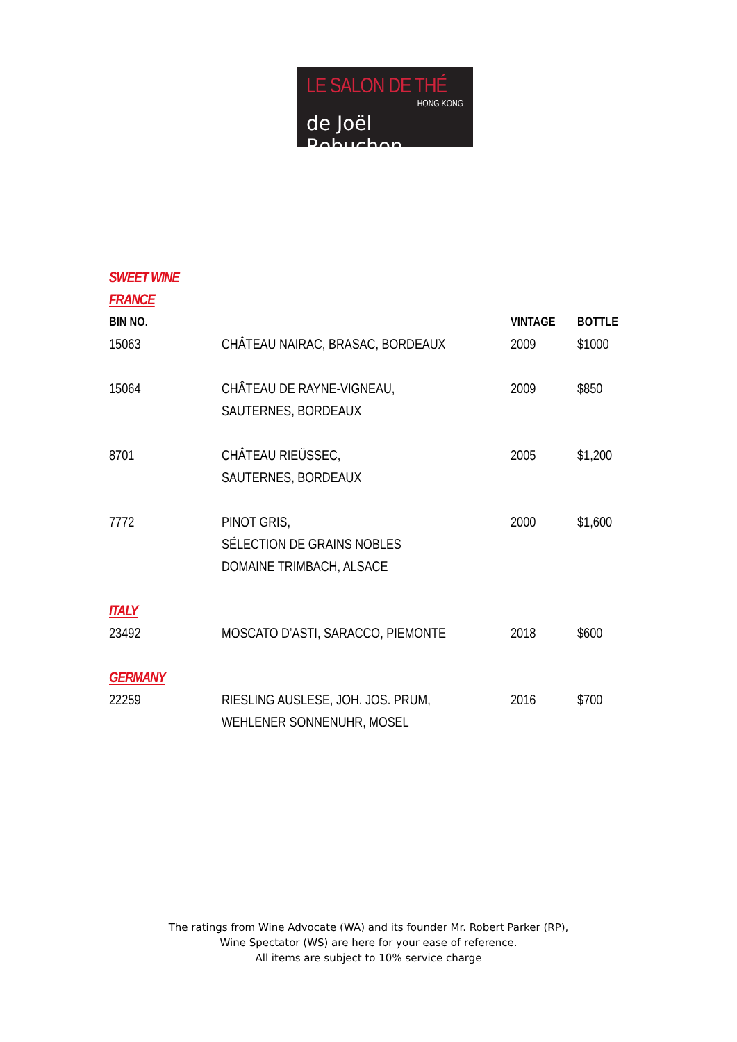LE SALON DE THÉ
HONG KONG
de Joël Robuchon
SWEET WINE
FRANCE
| BIN NO. | | VINTAGE | BOTTLE |
| --- | --- | --- | --- |
| 15063 | CHÂTEAU NAIRAC, BRASAC, BORDEAUX | 2009 | $1000 |
| 15064 | CHÂTEAU DE RAYNE-VIGNEAU, SAUTERNES, BORDEAUX | 2009 | $850 |
| 8701 | CHÂTEAU RIEÜSSEC, SAUTERNES, BORDEAUX | 2005 | $1,200 |
| 7772 | PINOT GRIS, SÉLECTION DE GRAINS NOBLES DOMAINE TRIMBACH, ALSACE | 2000 | $1,600 |
| ITALY | | | |
| 23492 | MOSCATO D’ASTI, SARACCO, PIEMONTE | 2018 | $600 |
| GERMANY | | | |
| 22259 | RIESLING AUSLESE, JOH. JOS. PRUM, WEHLENER SONNENUHR, MOSEL | 2016 | $700 |
The ratings from Wine Advocate (WA) and its founder Mr. Robert Parker (RP),
Wine Spectator (WS) are here for your ease of reference.
All items are subject to 10% service charge